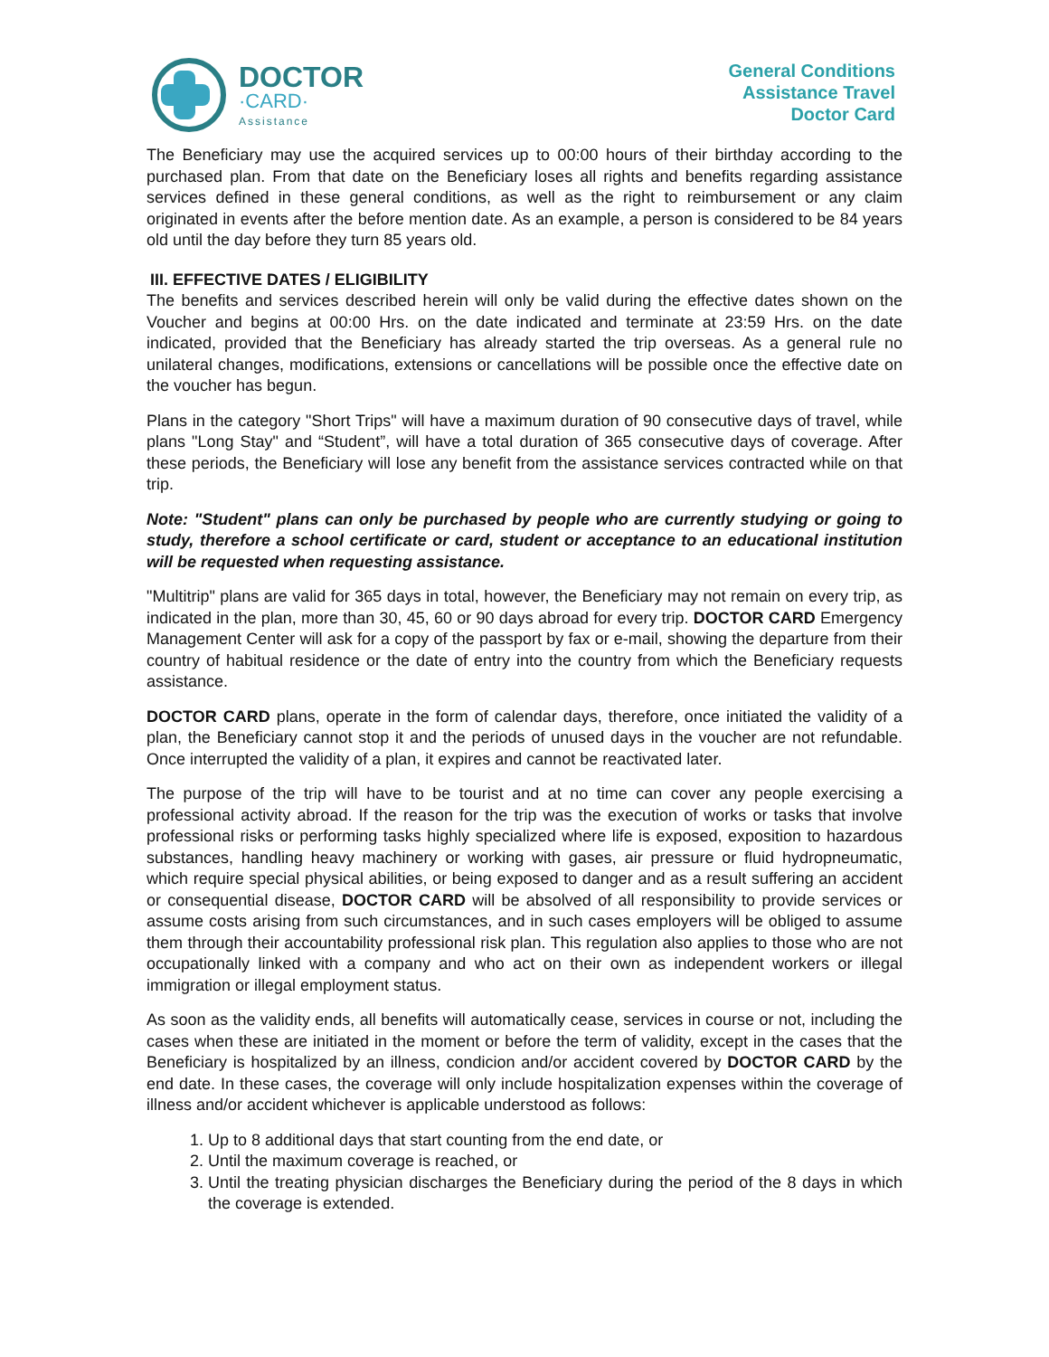DOCTOR
·CARD·
Assistance
General Conditions
Assistance Travel
Doctor Card
The Beneficiary may use the acquired services up to 00:00 hours of their birthday according to the purchased plan. From that date on the Beneficiary loses all rights and benefits regarding assistance services defined in these general conditions, as well as the right to reimbursement or any claim originated in events after the before mention date. As an example, a person is considered to be 84 years old until the day before they turn 85 years old.
III. EFFECTIVE DATES / ELIGIBILITY
The benefits and services described herein will only be valid during the effective dates shown on the Voucher and begins at 00:00 Hrs. on the date indicated and terminate at 23:59 Hrs. on the date indicated, provided that the Beneficiary has already started the trip overseas. As a general rule no unilateral changes, modifications, extensions or cancellations will be possible once the effective date on the voucher has begun.
Plans in the category "Short Trips" will have a maximum duration of 90 consecutive days of travel, while plans "Long Stay" and “Student”, will have a total duration of 365 consecutive days of coverage. After these periods, the Beneficiary will lose any benefit from the assistance services contracted while on that trip.
Note: "Student" plans can only be purchased by people who are currently studying or going to study, therefore a school certificate or card, student or acceptance to an educational institution will be requested when requesting assistance.
"Multitrip" plans are valid for 365 days in total, however, the Beneficiary may not remain on every trip, as indicated in the plan, more than 30, 45, 60 or 90 days abroad for every trip. DOCTOR CARD Emergency Management Center will ask for a copy of the passport by fax or e-mail, showing the departure from their country of habitual residence or the date of entry into the country from which the Beneficiary requests assistance.
DOCTOR CARD plans, operate in the form of calendar days, therefore, once initiated the validity of a plan, the Beneficiary cannot stop it and the periods of unused days in the voucher are not refundable. Once interrupted the validity of a plan, it expires and cannot be reactivated later.
The purpose of the trip will have to be tourist and at no time can cover any people exercising a professional activity abroad. If the reason for the trip was the execution of works or tasks that involve professional risks or performing tasks highly specialized where life is exposed, exposition to hazardous substances, handling heavy machinery or working with gases, air pressure or fluid hydropneumatic, which require special physical abilities, or being exposed to danger and as a result suffering an accident or consequential disease, DOCTOR CARD will be absolved of all responsibility to provide services or assume costs arising from such circumstances, and in such cases employers will be obliged to assume them through their accountability professional risk plan. This regulation also applies to those who are not occupationally linked with a company and who act on their own as independent workers or illegal immigration or illegal employment status.
As soon as the validity ends, all benefits will automatically cease, services in course or not, including the cases when these are initiated in the moment or before the term of validity, except in the cases that the Beneficiary is hospitalized by an illness, condicion and/or accident covered by DOCTOR CARD by the end date. In these cases, the coverage will only include hospitalization expenses within the coverage of illness and/or accident whichever is applicable understood as follows:
1. Up to 8 additional days that start counting from the end date, or
2. Until the maximum coverage is reached, or
3. Until the treating physician discharges the Beneficiary during the period of the 8 days in which the coverage is extended.